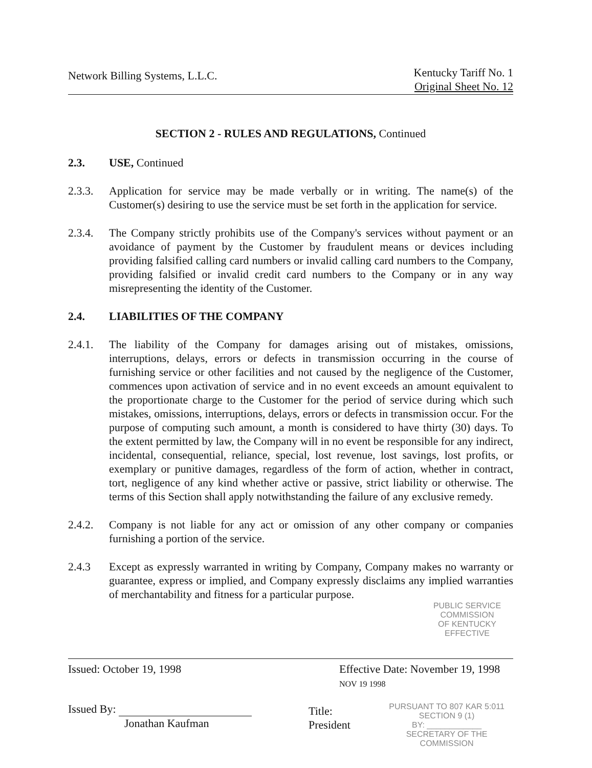Network Billing Systems, L.L.C.
Kentucky Tariff No. 1
Original Sheet No. 12
SECTION 2 - RULES AND REGULATIONS, Continued
2.3. USE, Continued
2.3.3. Application for service may be made verbally or in writing. The name(s) of the Customer(s) desiring to use the service must be set forth in the application for service.
2.3.4. The Company strictly prohibits use of the Company's services without payment or an avoidance of payment by the Customer by fraudulent means or devices including providing falsified calling card numbers or invalid calling card numbers to the Company, providing falsified or invalid credit card numbers to the Company or in any way misrepresenting the identity of the Customer.
2.4. LIABILITIES OF THE COMPANY
2.4.1. The liability of the Company for damages arising out of mistakes, omissions, interruptions, delays, errors or defects in transmission occurring in the course of furnishing service or other facilities and not caused by the negligence of the Customer, commences upon activation of service and in no event exceeds an amount equivalent to the proportionate charge to the Customer for the period of service during which such mistakes, omissions, interruptions, delays, errors or defects in transmission occur. For the purpose of computing such amount, a month is considered to have thirty (30) days. To the extent permitted by law, the Company will in no event be responsible for any indirect, incidental, consequential, reliance, special, lost revenue, lost savings, lost profits, or exemplary or punitive damages, regardless of the form of action, whether in contract, tort, negligence of any kind whether active or passive, strict liability or otherwise. The terms of this Section shall apply notwithstanding the failure of any exclusive remedy.
2.4.2. Company is not liable for any act or omission of any other company or companies furnishing a portion of the service.
2.4.3 Except as expressly warranted in writing by Company, Company makes no warranty or guarantee, express or implied, and Company expressly disclaims any implied warranties of merchantability and fitness for a particular purpose.
PUBLIC SERVICE COMMISSION
OF KENTUCKY
EFFECTIVE
Issued: October 19, 1998 Effective Date: November 19, 1998 NOV 19 1998
Issued By:
Jonathan Kaufman
Title: President
PURSUANT TO 807 KAR 5:011
SECTION 9 (1)
BY: ____________
SECRETARY OF THE COMMISSION